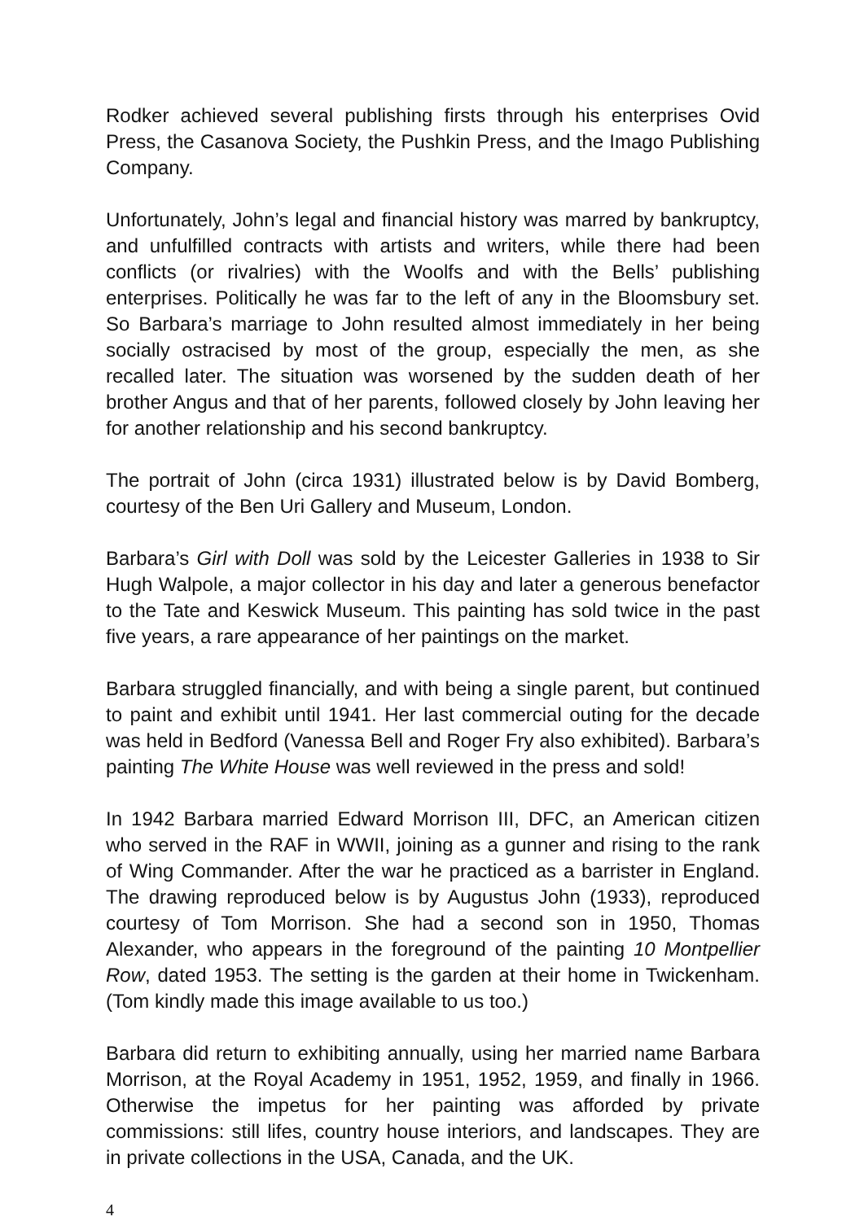Rodker achieved several publishing firsts through his enterprises Ovid Press, the Casanova Society, the Pushkin Press, and the Imago Publishing Company.
Unfortunately, John’s legal and financial history was marred by bankruptcy, and unfulfilled contracts with artists and writers, while there had been conflicts (or rivalries) with the Woolfs and with the Bells’ publishing enterprises. Politically he was far to the left of any in the Bloomsbury set. So Barbara’s marriage to John resulted almost immediately in her being socially ostracised by most of the group, especially the men, as she recalled later. The situation was worsened by the sudden death of her brother Angus and that of her parents, followed closely by John leaving her for another relationship and his second bankruptcy.
The portrait of John (circa 1931) illustrated below is by David Bomberg, courtesy of the Ben Uri Gallery and Museum, London.
Barbara’s Girl with Doll was sold by the Leicester Galleries in 1938 to Sir Hugh Walpole, a major collector in his day and later a generous benefactor to the Tate and Keswick Museum. This painting has sold twice in the past five years, a rare appearance of her paintings on the market.
Barbara struggled financially, and with being a single parent, but continued to paint and exhibit until 1941. Her last commercial outing for the decade was held in Bedford (Vanessa Bell and Roger Fry also exhibited). Barbara’s painting The White House was well reviewed in the press and sold!
In 1942 Barbara married Edward Morrison III, DFC, an American citizen who served in the RAF in WWII, joining as a gunner and rising to the rank of Wing Commander. After the war he practiced as a barrister in England. The drawing reproduced below is by Augustus John (1933), reproduced courtesy of Tom Morrison. She had a second son in 1950, Thomas Alexander, who appears in the foreground of the painting 10 Montpellier Row, dated 1953. The setting is the garden at their home in Twickenham. (Tom kindly made this image available to us too.)
Barbara did return to exhibiting annually, using her married name Barbara Morrison, at the Royal Academy in 1951, 1952, 1959, and finally in 1966. Otherwise the impetus for her painting was afforded by private commissions: still lifes, country house interiors, and landscapes. They are in private collections in the USA, Canada, and the UK.
4